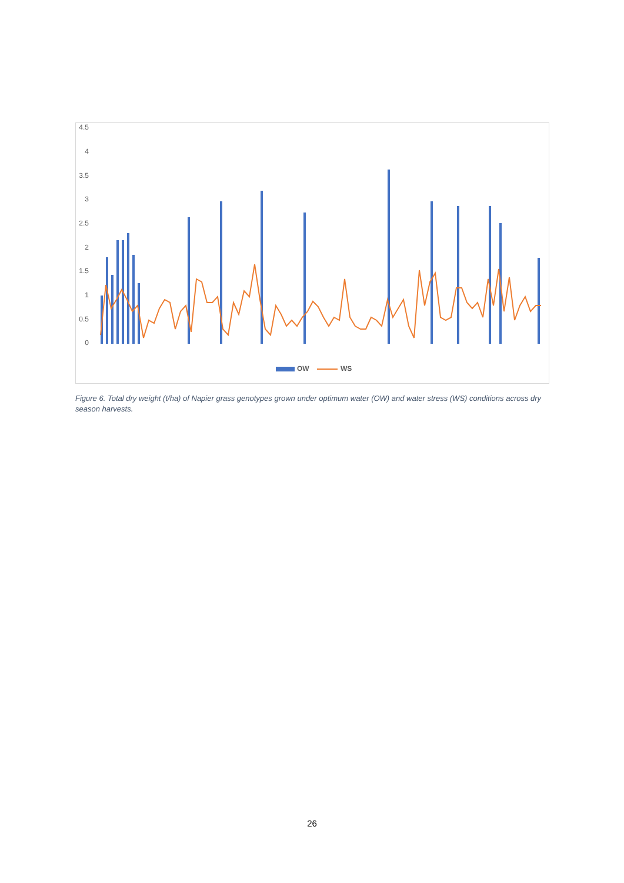4.5
4
3.5
3
2.5
2
1.5
1
0.5
0
OW WS
Figure 6. Total dry weight (t/ha) of Napier grass genotypes grown under optimum water (OW) and water stress (WS) conditions across dry season harvests.
26